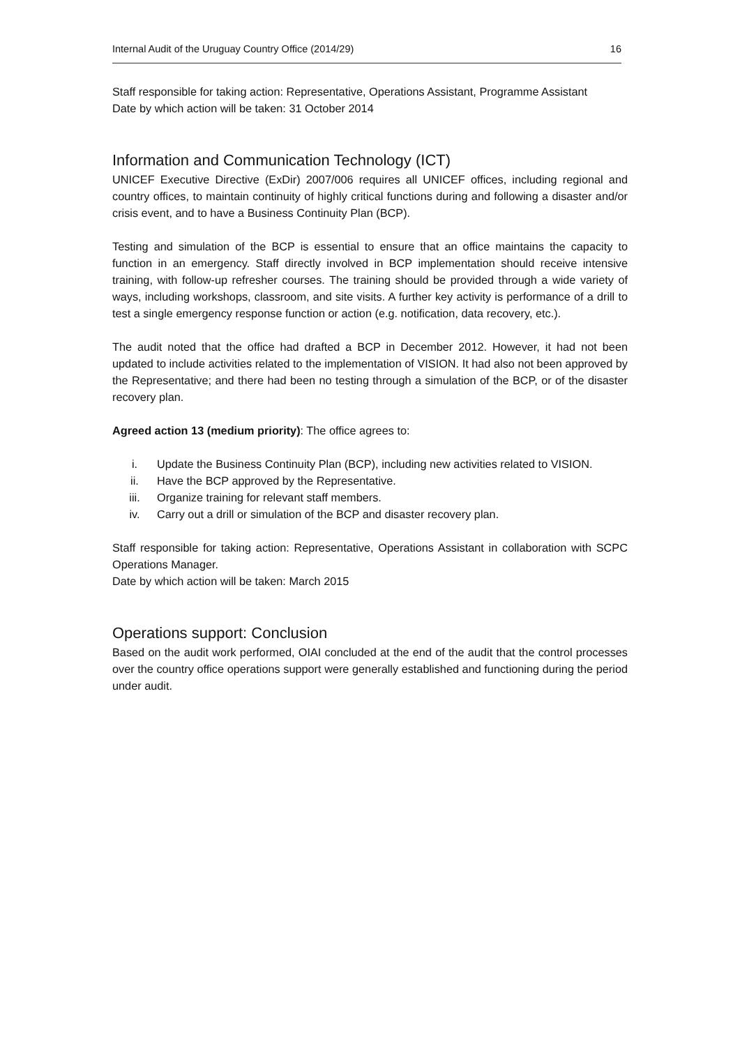Internal Audit of the Uruguay Country Office (2014/29) 16
Staff responsible for taking action: Representative, Operations Assistant, Programme Assistant
Date by which action will be taken: 31 October 2014
Information and Communication Technology (ICT)
UNICEF Executive Directive (ExDir) 2007/006 requires all UNICEF offices, including regional and country offices, to maintain continuity of highly critical functions during and following a disaster and/or crisis event, and to have a Business Continuity Plan (BCP).
Testing and simulation of the BCP is essential to ensure that an office maintains the capacity to function in an emergency. Staff directly involved in BCP implementation should receive intensive training, with follow-up refresher courses. The training should be provided through a wide variety of ways, including workshops, classroom, and site visits. A further key activity is performance of a drill to test a single emergency response function or action (e.g. notification, data recovery, etc.).
The audit noted that the office had drafted a BCP in December 2012. However, it had not been updated to include activities related to the implementation of VISION. It had also not been approved by the Representative; and there had been no testing through a simulation of the BCP, or of the disaster recovery plan.
Agreed action 13 (medium priority): The office agrees to:
i. Update the Business Continuity Plan (BCP), including new activities related to VISION.
ii. Have the BCP approved by the Representative.
iii. Organize training for relevant staff members.
iv. Carry out a drill or simulation of the BCP and disaster recovery plan.
Staff responsible for taking action: Representative, Operations Assistant in collaboration with SCPC Operations Manager.
Date by which action will be taken: March 2015
Operations support: Conclusion
Based on the audit work performed, OIAI concluded at the end of the audit that the control processes over the country office operations support were generally established and functioning during the period under audit.